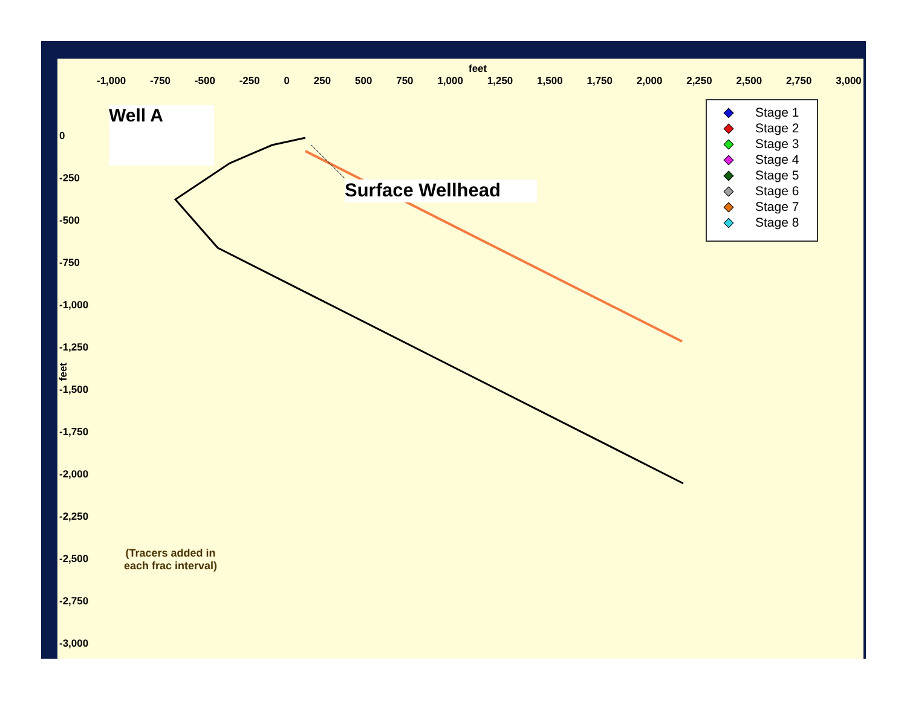feet
-1,000 -750 -500 -250 0 250 500 750 1,000 1,250 1,500 1,750 2,000 2,250 2,500 2,750 3,000
0
-250
-500
-750
-1,000
-1,250
-1,500
-1,750
-2,000
-2,250
-2,500
-2,750
-3,000
feet
Well A
Surface Wellhead
Stage 1
Stage 2
Stage 3
Stage 4
Stage 5
Stage 6
Stage 7
Stage 8
(Tracers added in
each frac interval)